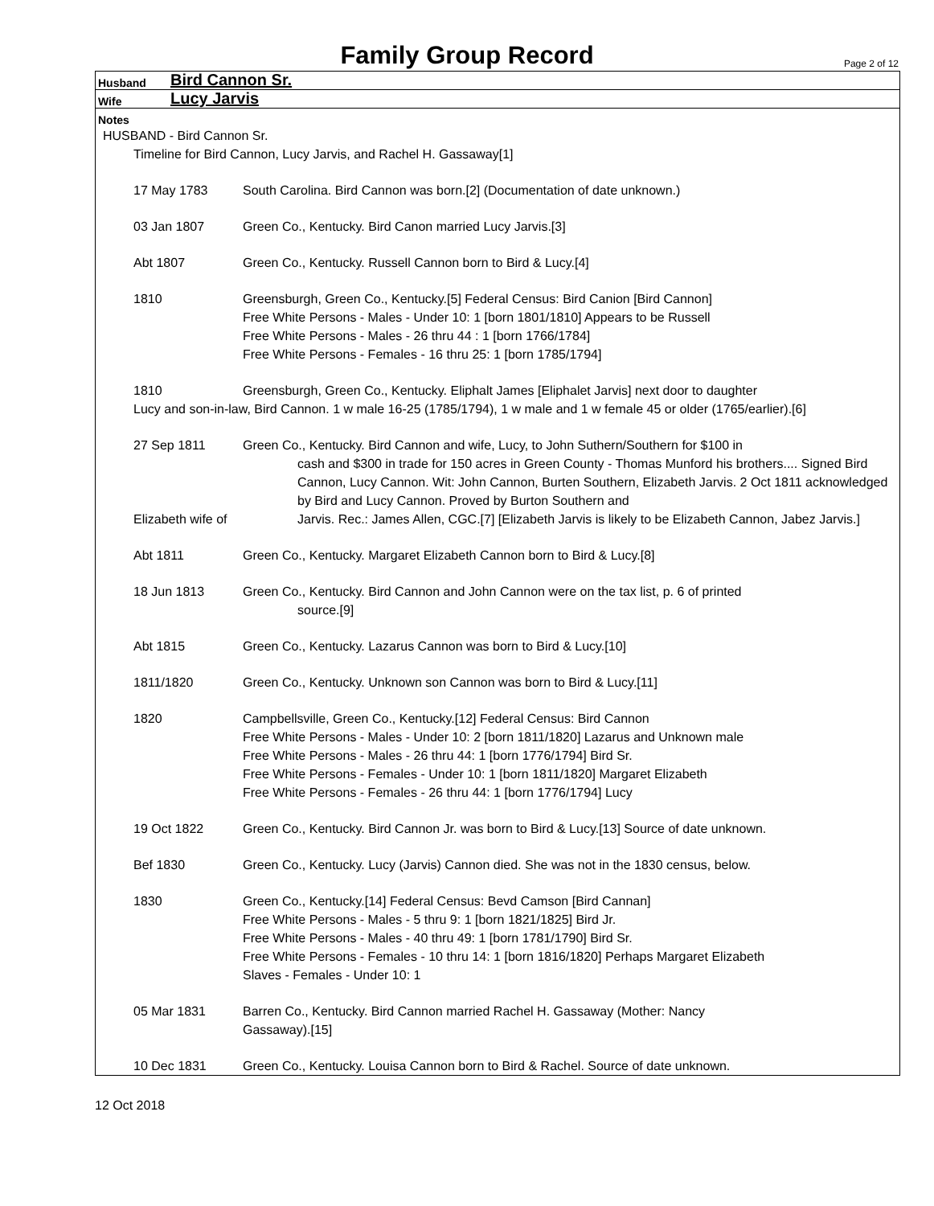Family Group Record
Page 2 of 12
Husband Bird Cannon Sr.
Wife Lucy Jarvis
Notes
HUSBAND - Bird Cannon Sr.
Timeline for Bird Cannon, Lucy Jarvis, and Rachel H. Gassaway[1]
17 May 1783 South Carolina. Bird Cannon was born.[2] (Documentation of date unknown.)
03 Jan 1807 Green Co., Kentucky. Bird Canon married Lucy Jarvis.[3]
Abt 1807 Green Co., Kentucky. Russell Cannon born to Bird & Lucy.[4]
1810 Greensburgh, Green Co., Kentucky.[5] Federal Census: Bird Canion [Bird Cannon]
Free White Persons - Males - Under 10: 1 [born 1801/1810] Appears to be Russell
Free White Persons - Males - 26 thru 44 : 1 [born 1766/1784]
Free White Persons - Females - 16 thru 25: 1 [born 1785/1794]
1810 Greensburgh, Green Co., Kentucky. Eliphalt James [Eliphalet Jarvis] next door to daughter
Lucy and son-in-law, Bird Cannon. 1 w male 16-25 (1785/1794), 1 w male and 1 w female 45 or older (1765/earlier).[6]
27 Sep 1811 Green Co., Kentucky. Bird Cannon and wife, Lucy, to John Suthern/Southern for $100 in
cash and $300 in trade for 150 acres in Green County - Thomas Munford his brothers.... Signed Bird Cannon, Lucy Cannon. Wit: John Cannon, Burten Southern, Elizabeth Jarvis. 2 Oct 1811 acknowledged by Bird and Lucy Cannon. Proved by Burton Southern and
Elizabeth wife of
Jarvis. Rec.: James Allen, CGC.[7] [Elizabeth Jarvis is likely to be Elizabeth Cannon, Jabez Jarvis.]
Abt 1811 Green Co., Kentucky. Margaret Elizabeth Cannon born to Bird & Lucy.[8]
18 Jun 1813 Green Co., Kentucky. Bird Cannon and John Cannon were on the tax list, p. 6 of printed
source.[9]
Abt 1815 Green Co., Kentucky. Lazarus Cannon was born to Bird & Lucy.[10]
1811/1820 Green Co., Kentucky. Unknown son Cannon was born to Bird & Lucy.[11]
1820 Campbellsville, Green Co., Kentucky.[12] Federal Census: Bird Cannon
Free White Persons - Males - Under 10: 2 [born 1811/1820] Lazarus and Unknown male
Free White Persons - Males - 26 thru 44: 1 [born 1776/1794] Bird Sr.
Free White Persons - Females - Under 10: 1 [born 1811/1820] Margaret Elizabeth
Free White Persons - Females - 26 thru 44: 1 [born 1776/1794] Lucy
19 Oct 1822 Green Co., Kentucky. Bird Cannon Jr. was born to Bird & Lucy.[13] Source of date unknown.
Bef 1830 Green Co., Kentucky. Lucy (Jarvis) Cannon died. She was not in the 1830 census, below.
1830 Green Co., Kentucky.[14] Federal Census: Bevd Camson [Bird Cannan]
Free White Persons - Males - 5 thru 9: 1 [born 1821/1825] Bird Jr.
Free White Persons - Males - 40 thru 49: 1 [born 1781/1790] Bird Sr.
Free White Persons - Females - 10 thru 14: 1 [born 1816/1820] Perhaps Margaret Elizabeth
Slaves - Females - Under 10: 1
05 Mar 1831 Barren Co., Kentucky. Bird Cannon married Rachel H. Gassaway (Mother: Nancy
Gassaway).[15]
10 Dec 1831 Green Co., Kentucky. Louisa Cannon born to Bird & Rachel. Source of date unknown.
12 Oct 2018